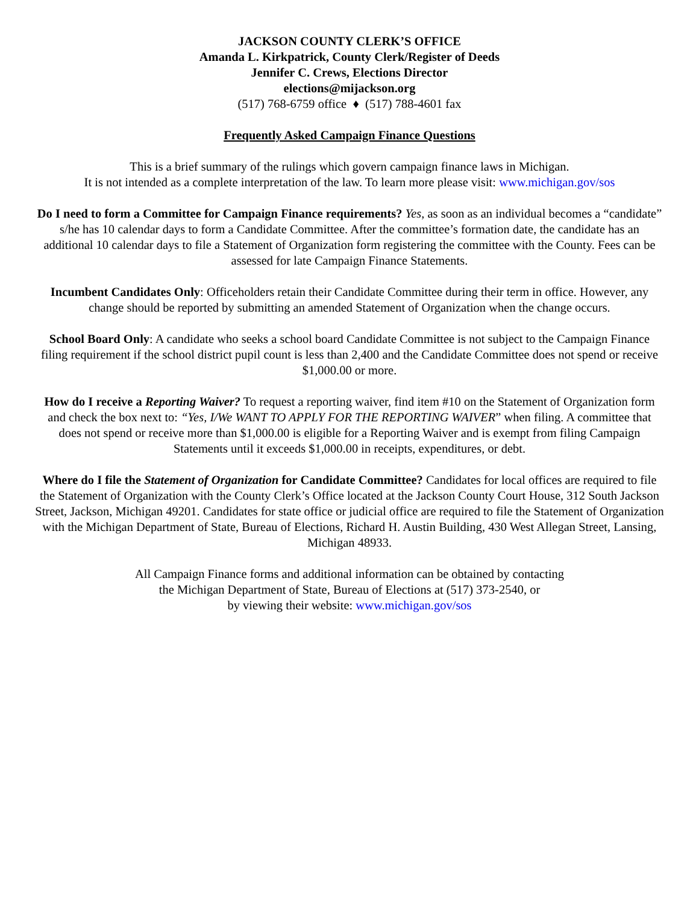JACKSON COUNTY CLERK’S OFFICE
Amanda L. Kirkpatrick, County Clerk/Register of Deeds
Jennifer C. Crews, Elections Director
elections@mijackson.org
(517) 768-6759 office ♦ (517) 788-4601 fax
Frequently Asked Campaign Finance Questions
This is a brief summary of the rulings which govern campaign finance laws in Michigan.
It is not intended as a complete interpretation of the law. To learn more please visit: www.michigan.gov/sos
Do I need to form a Committee for Campaign Finance requirements? Yes, as soon as an individual becomes a “candidate” s/he has 10 calendar days to form a Candidate Committee. After the committee’s formation date, the candidate has an additional 10 calendar days to file a Statement of Organization form registering the committee with the County. Fees can be assessed for late Campaign Finance Statements.
Incumbent Candidates Only: Officeholders retain their Candidate Committee during their term in office. However, any change should be reported by submitting an amended Statement of Organization when the change occurs.
School Board Only: A candidate who seeks a school board Candidate Committee is not subject to the Campaign Finance filing requirement if the school district pupil count is less than 2,400 and the Candidate Committee does not spend or receive $1,000.00 or more.
How do I receive a Reporting Waiver? To request a reporting waiver, find item #10 on the Statement of Organization form and check the box next to: “Yes, I/We WANT TO APPLY FOR THE REPORTING WAIVER” when filing. A committee that does not spend or receive more than $1,000.00 is eligible for a Reporting Waiver and is exempt from filing Campaign Statements until it exceeds $1,000.00 in receipts, expenditures, or debt.
Where do I file the Statement of Organization for Candidate Committee? Candidates for local offices are required to file the Statement of Organization with the County Clerk’s Office located at the Jackson County Court House, 312 South Jackson Street, Jackson, Michigan 49201. Candidates for state office or judicial office are required to file the Statement of Organization with the Michigan Department of State, Bureau of Elections, Richard H. Austin Building, 430 West Allegan Street, Lansing, Michigan 48933.
All Campaign Finance forms and additional information can be obtained by contacting
the Michigan Department of State, Bureau of Elections at (517) 373-2540, or
by viewing their website: www.michigan.gov/sos